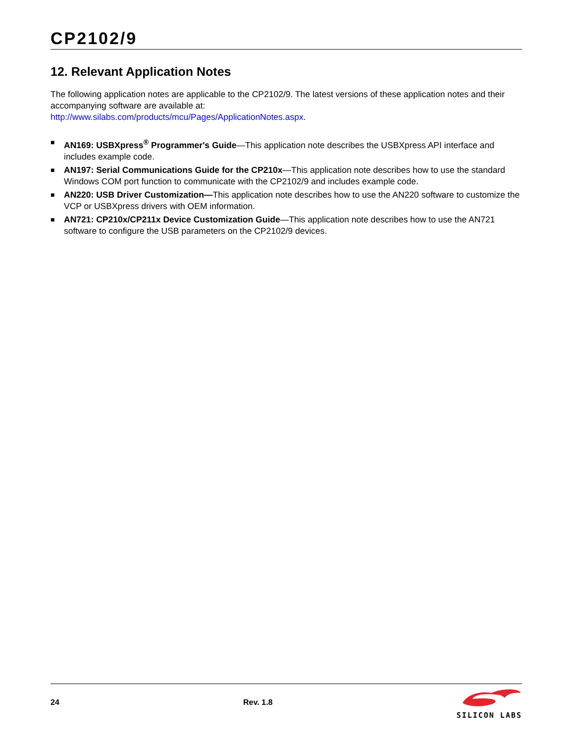CP2102/9
12. Relevant Application Notes
The following application notes are applicable to the CP2102/9. The latest versions of these application notes and their accompanying software are available at:
http://www.silabs.com/products/mcu/Pages/ApplicationNotes.aspx.
■ AN169: USBXpress<sup>®</sup> Programmer's Guide—This application note describes the USBXpress API interface and includes example code.
■ AN197: Serial Communications Guide for the CP210x—This application note describes how to use the standard Windows COM port function to communicate with the CP2102/9 and includes example code.
■ AN220: USB Driver Customization—This application note describes how to use the AN220 software to customize the VCP or USBXpress drivers with OEM information.
■ AN721: CP210x/CP211x Device Customization Guide—This application note describes how to use the AN721 software to configure the USB parameters on the CP2102/9 devices.
24 Rev. 1.8
SILICON LABS